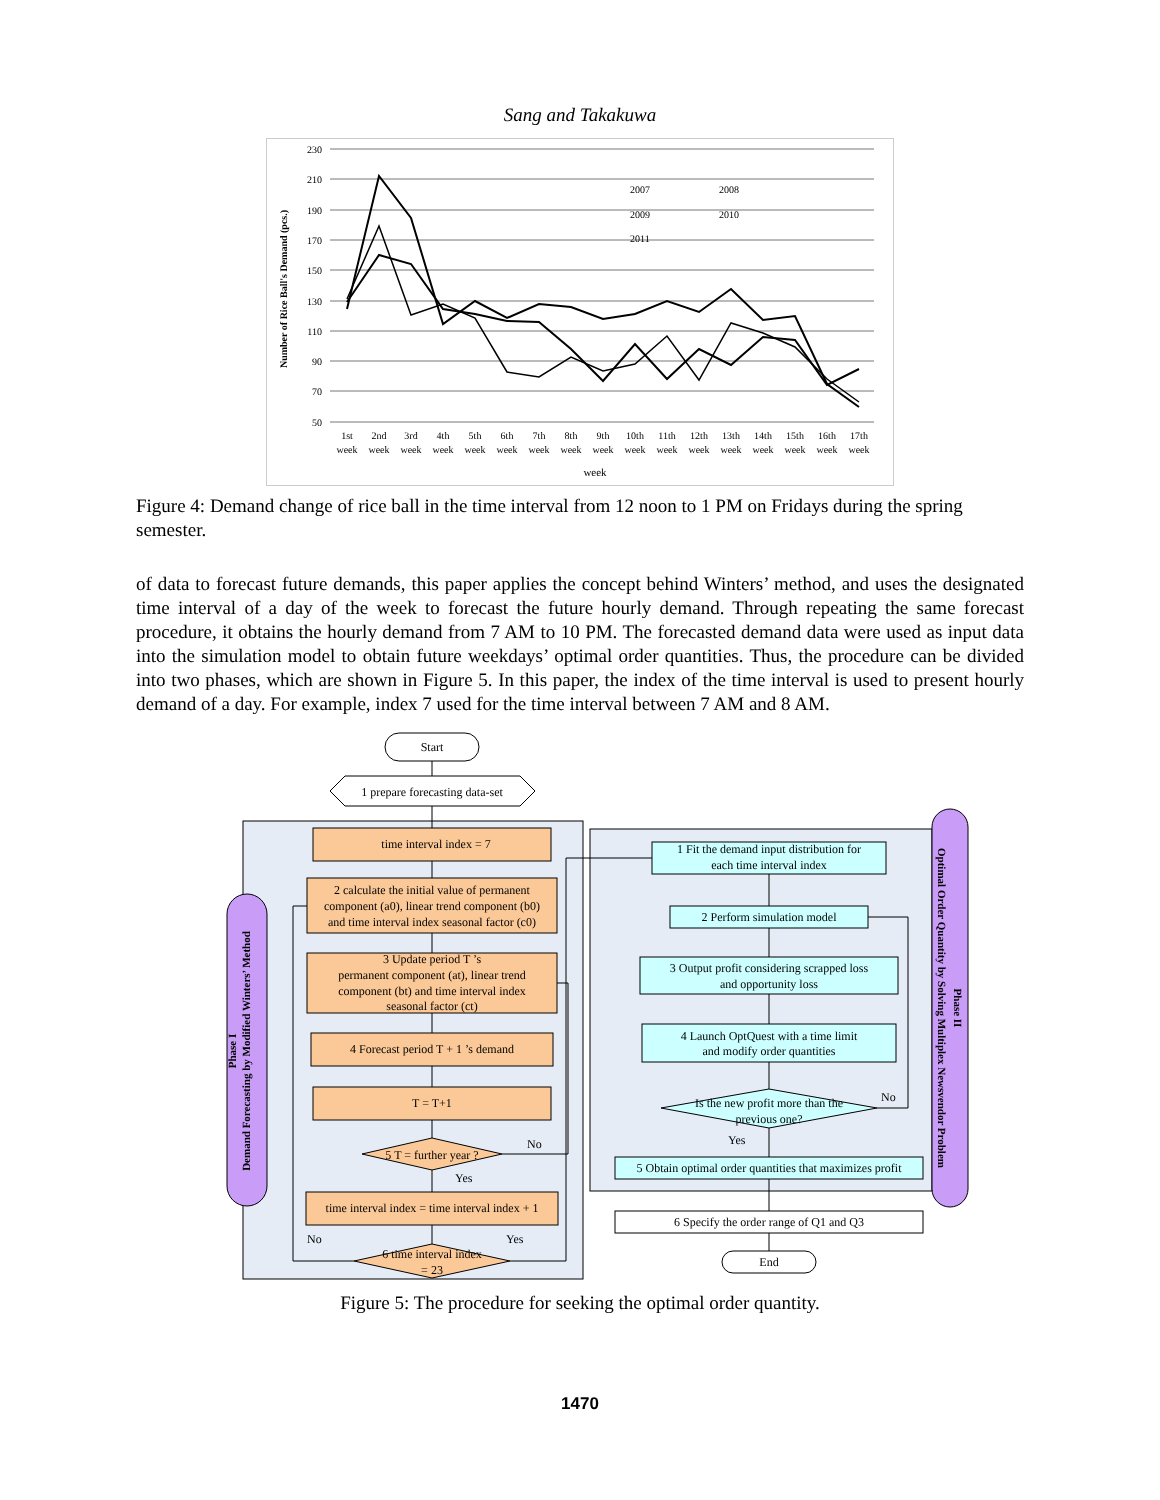Sang and Takakuwa
230
210
190
170
150
130
110
90
70
50
Number of Rice Ball's Demand (pcs.)
1st
2nd
3rd
4th
5th
6th
7th
8th
9th
10th
11th
12th
13th
14th
15th
16th
17th
week
week
week
week
week
week
week
week
week
week
week
week
week
week
week
week
week
week
2007
2008
2009
2010
2011
Figure 4: Demand change of rice ball in the time interval from 12 noon to 1 PM on Fridays during the spring semester.
of data to forecast future demands, this paper applies the concept behind Winters’ method, and uses the designated time interval of a day of the week to forecast the future hourly demand. Through repeating the same forecast procedure, it obtains the hourly demand from 7 AM to 10 PM. The forecasted demand data were used as input data into the simulation model to obtain future weekdays’ optimal order quantities. Thus, the procedure can be divided into two phases, which are shown in Figure 5. In this paper, the index of the time interval is used to present hourly demand of a day. For example, index 7 used for the time interval between 7 AM and 8 AM.
Demand Forecasting by Modified Winters’ Method
Phase I
Optimal Order Quantity by Solving Multiplex Newsvendor Problem
Phase II
Start
1 prepare forecasting data-set
time interval index = 7
2 calculate the initial value of permanent
component (a0), linear trend component (b0)
and time interval index seasonal factor (c0)
3 Update period T ’s
permanent component (at), linear trend
component (bt) and time interval index
seasonal factor (ct)
4 Forecast period T + 1 ’s demand
T = T+1
5 T = further year ?
time interval index = time interval index + 1
6 time interval index
= 23
No
Yes
No
Yes
1 Fit the demand input distribution for
each time interval index
2 Perform simulation model
3 Output profit considering scrapped loss
and opportunity loss
4 Launch OptQuest with a time limit
and modify order quantities
Is the new profit more than the
previous one?
5 Obtain optimal order quantities that maximizes profit
6 Specify the order range of Q1 and Q3
End
No
Yes
Figure 5: The procedure for seeking the optimal order quantity.
1470